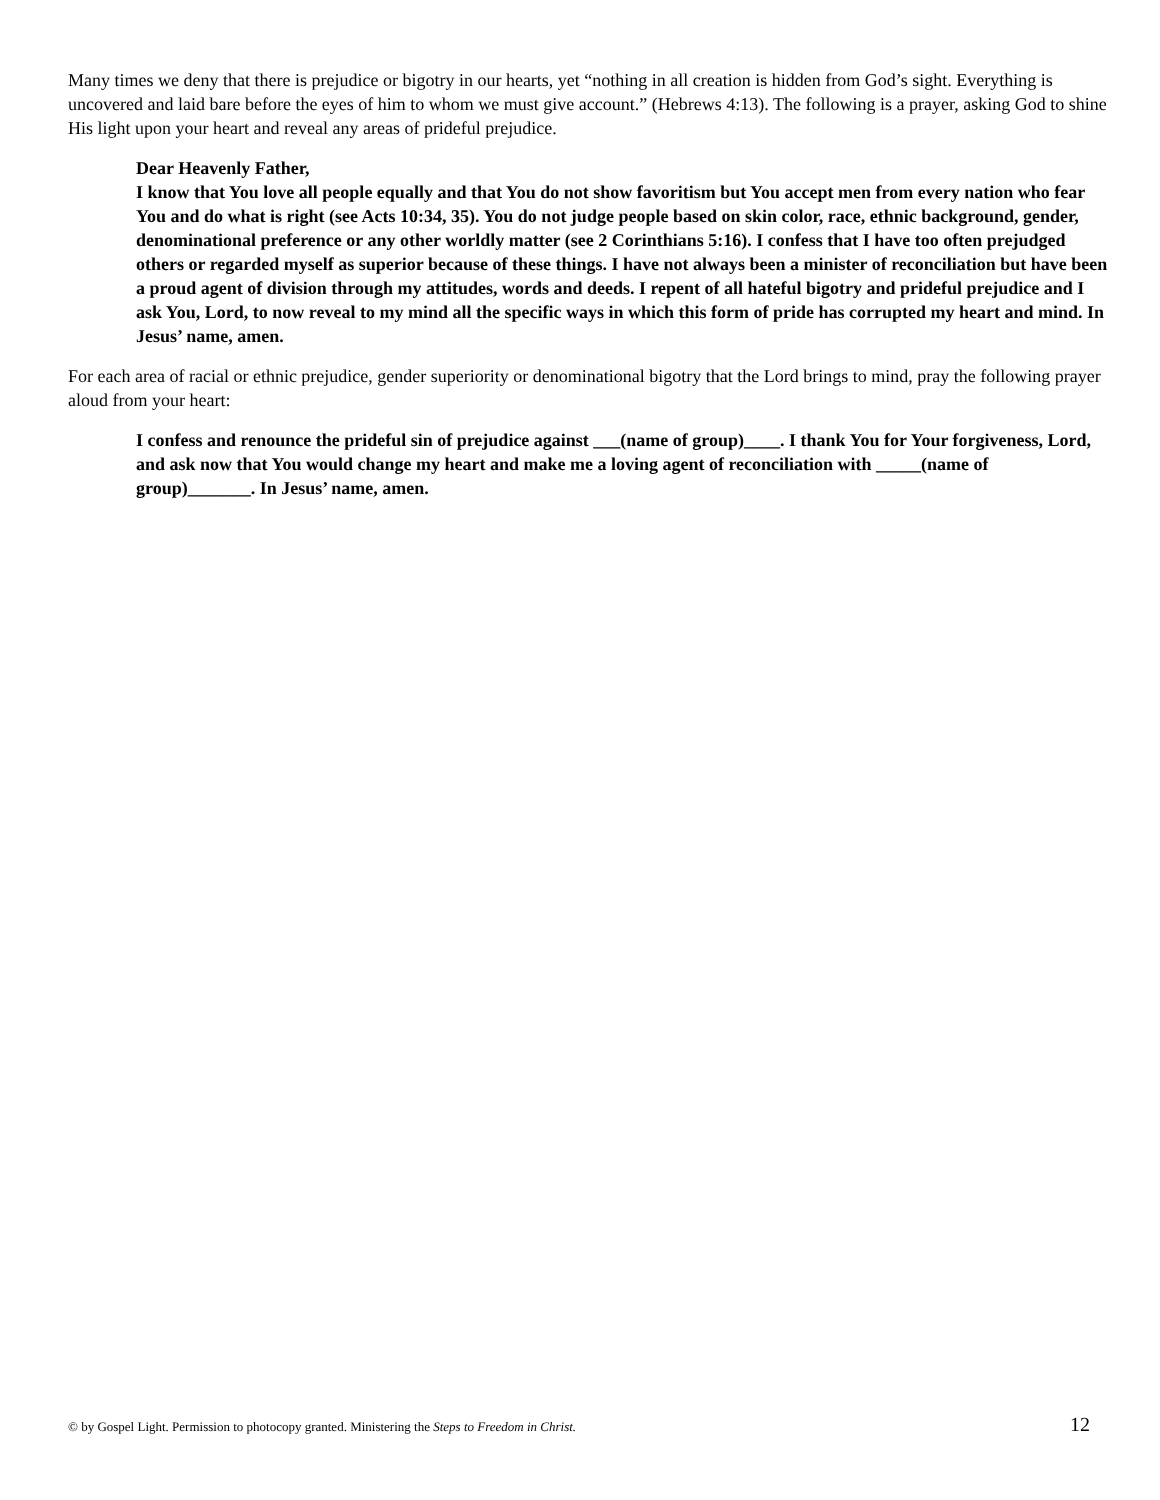Many times we deny that there is prejudice or bigotry in our hearts, yet “nothing in all creation is hidden from God’s sight. Everything is uncovered and laid bare before the eyes of him to whom we must give account.” (Hebrews 4:13). The following is a prayer, asking God to shine His light upon your heart and reveal any areas of prideful prejudice.
Dear Heavenly Father,
I know that You love all people equally and that You do not show favoritism but You accept men from every nation who fear You and do what is right (see Acts 10:34, 35). You do not judge people based on skin color, race, ethnic background, gender, denominational preference or any other worldly matter (see 2 Corinthians 5:16). I confess that I have too often prejudged others or regarded myself as superior because of these things. I have not always been a minister of reconciliation but have been a proud agent of division through my attitudes, words and deeds. I repent of all hateful bigotry and prideful prejudice and I ask You, Lord, to now reveal to my mind all the specific ways in which this form of pride has corrupted my heart and mind. In Jesus’ name, amen.
For each area of racial or ethnic prejudice, gender superiority or denominational bigotry that the Lord brings to mind, pray the following prayer aloud from your heart:
I confess and renounce the prideful sin of prejudice against ___(name of group)____. I thank You for Your forgiveness, Lord, and ask now that You would change my heart and make me a loving agent of reconciliation with _____(name of group)_______. In Jesus’ name, amen.
© by Gospel Light. Permission to photocopy granted. Ministering the Steps to Freedom in Christ. 12